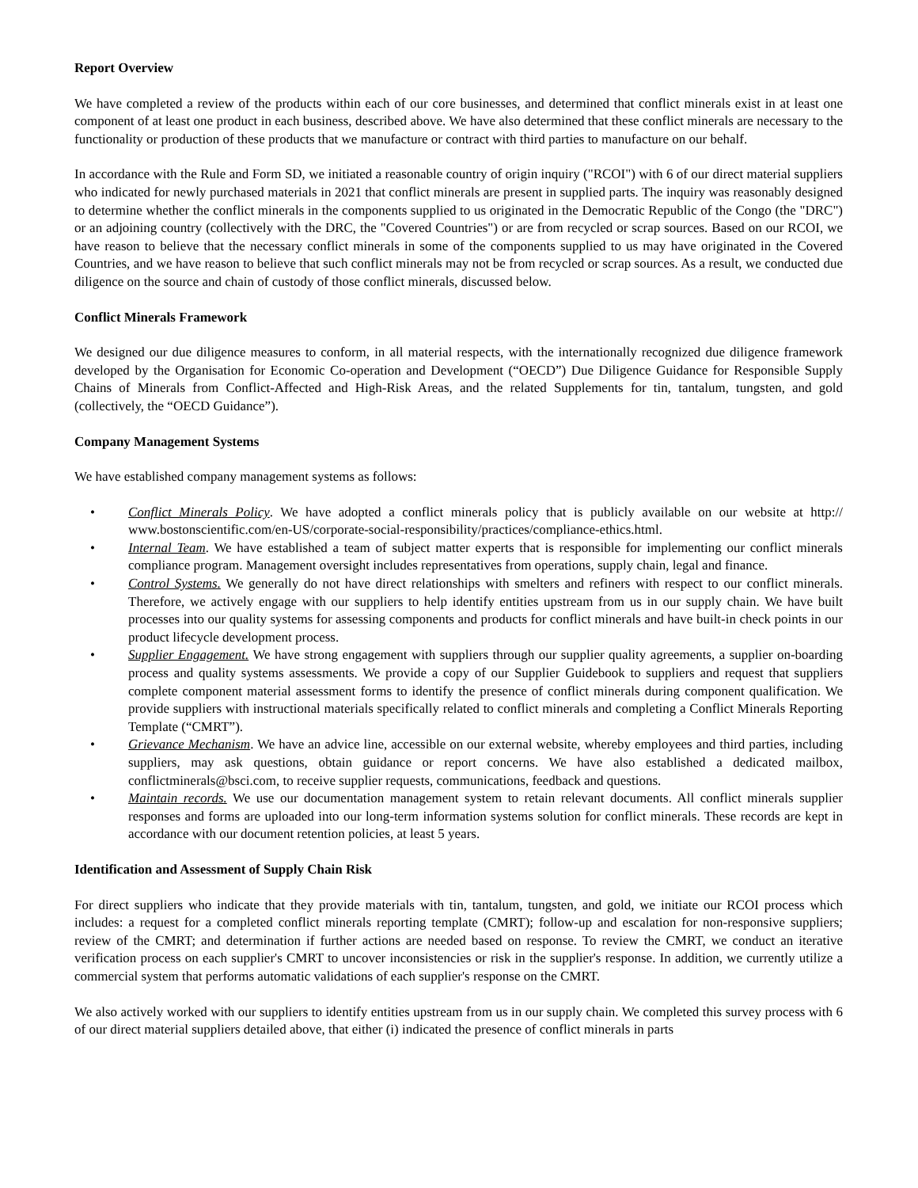Report Overview
We have completed a review of the products within each of our core businesses, and determined that conflict minerals exist in at least one component of at least one product in each business, described above. We have also determined that these conflict minerals are necessary to the functionality or production of these products that we manufacture or contract with third parties to manufacture on our behalf.
In accordance with the Rule and Form SD, we initiated a reasonable country of origin inquiry ("RCOI") with 6 of our direct material suppliers who indicated for newly purchased materials in 2021 that conflict minerals are present in supplied parts. The inquiry was reasonably designed to determine whether the conflict minerals in the components supplied to us originated in the Democratic Republic of the Congo (the "DRC") or an adjoining country (collectively with the DRC, the "Covered Countries") or are from recycled or scrap sources. Based on our RCOI, we have reason to believe that the necessary conflict minerals in some of the components supplied to us may have originated in the Covered Countries, and we have reason to believe that such conflict minerals may not be from recycled or scrap sources. As a result, we conducted due diligence on the source and chain of custody of those conflict minerals, discussed below.
Conflict Minerals Framework
We designed our due diligence measures to conform, in all material respects, with the internationally recognized due diligence framework developed by the Organisation for Economic Co-operation and Development (“OECD”) Due Diligence Guidance for Responsible Supply Chains of Minerals from Conflict-Affected and High-Risk Areas, and the related Supplements for tin, tantalum, tungsten, and gold (collectively, the “OECD Guidance”).
Company Management Systems
We have established company management systems as follows:
• Conflict Minerals Policy. We have adopted a conflict minerals policy that is publicly available on our website at http:// www.bostonscientific.com/en-US/corporate-social-responsibility/practices/compliance-ethics.html.
• Internal Team. We have established a team of subject matter experts that is responsible for implementing our conflict minerals compliance program. Management oversight includes representatives from operations, supply chain, legal and finance.
• Control Systems. We generally do not have direct relationships with smelters and refiners with respect to our conflict minerals. Therefore, we actively engage with our suppliers to help identify entities upstream from us in our supply chain. We have built processes into our quality systems for assessing components and products for conflict minerals and have built-in check points in our product lifecycle development process.
• Supplier Engagement. We have strong engagement with suppliers through our supplier quality agreements, a supplier on-boarding process and quality systems assessments. We provide a copy of our Supplier Guidebook to suppliers and request that suppliers complete component material assessment forms to identify the presence of conflict minerals during component qualification. We provide suppliers with instructional materials specifically related to conflict minerals and completing a Conflict Minerals Reporting Template (“CMRT”).
• Grievance Mechanism. We have an advice line, accessible on our external website, whereby employees and third parties, including suppliers, may ask questions, obtain guidance or report concerns. We have also established a dedicated mailbox, conflictminerals@bsci.com, to receive supplier requests, communications, feedback and questions.
• Maintain records. We use our documentation management system to retain relevant documents. All conflict minerals supplier responses and forms are uploaded into our long-term information systems solution for conflict minerals. These records are kept in accordance with our document retention policies, at least 5 years.
Identification and Assessment of Supply Chain Risk
For direct suppliers who indicate that they provide materials with tin, tantalum, tungsten, and gold, we initiate our RCOI process which includes: a request for a completed conflict minerals reporting template (CMRT); follow-up and escalation for non-responsive suppliers; review of the CMRT; and determination if further actions are needed based on response. To review the CMRT, we conduct an iterative verification process on each supplier's CMRT to uncover inconsistencies or risk in the supplier's response. In addition, we currently utilize a commercial system that performs automatic validations of each supplier's response on the CMRT.
We also actively worked with our suppliers to identify entities upstream from us in our supply chain. We completed this survey process with 6 of our direct material suppliers detailed above, that either (i) indicated the presence of conflict minerals in parts